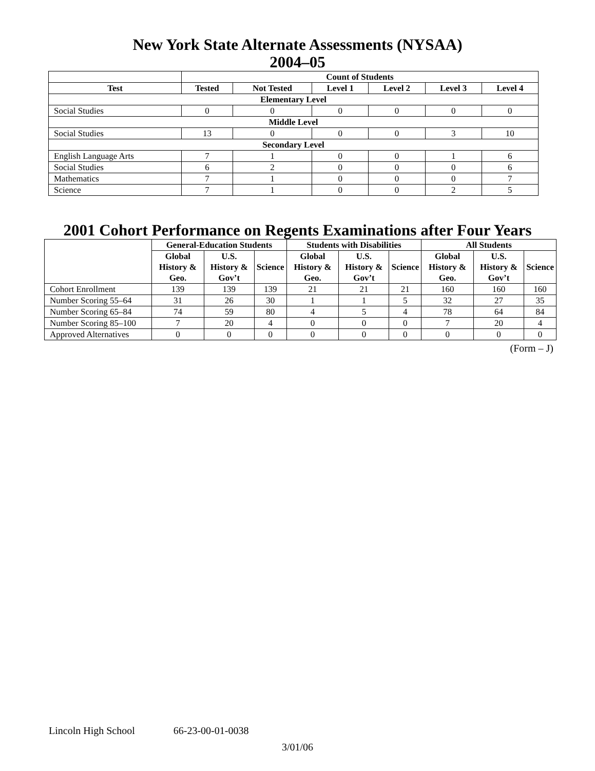New York State Alternate Assessments (NYSAA)
2004–05
| | Count of Students | | | | | |
| --- | --- | --- | --- | --- | --- | --- |
| Test | Tested | Not Tested | Level 1 | Level 2 | Level 3 | Level 4 |
| Elementary Level | | | | | | |
| Social Studies | 0 | 0 | 0 | 0 | 0 | 0 |
| Middle Level | | | | | | |
| Social Studies | 13 | 0 | 0 | 0 | 3 | 10 |
| Secondary Level | | | | | | |
| English Language Arts | 7 | 1 | 0 | 0 | 1 | 6 |
| Social Studies | 6 | 2 | 0 | 0 | 0 | 6 |
| Mathematics | 7 | 1 | 0 | 0 | 0 | 7 |
| Science | 7 | 1 | 0 | 0 | 2 | 5 |
2001 Cohort Performance on Regents Examinations after Four Years
| | General-Education Students | | | Students with Disabilities | | | All Students | | |
| --- | --- | --- | --- | --- | --- | --- | --- | --- | --- |
| | Global History & Geo. | U.S. History & Gov’t | Science | Global History & Geo. | U.S. History & Gov’t | Science | Global History & Geo. | U.S. History & Gov’t | Science |
| Cohort Enrollment | 139 | 139 | 139 | 21 | 21 | 21 | 160 | 160 | 160 |
| Number Scoring 55–64 | 31 | 26 | 30 | 1 | 1 | 5 | 32 | 27 | 35 |
| Number Scoring 65–84 | 74 | 59 | 80 | 4 | 5 | 4 | 78 | 64 | 84 |
| Number Scoring 85–100 | 7 | 20 | 4 | 0 | 0 | 0 | 7 | 20 | 4 |
| Approved Alternatives | 0 | 0 | 0 | 0 | 0 | 0 | 0 | 0 | 0 |
(Form – J)
Lincoln High School 66-23-00-01-0038
3/01/06